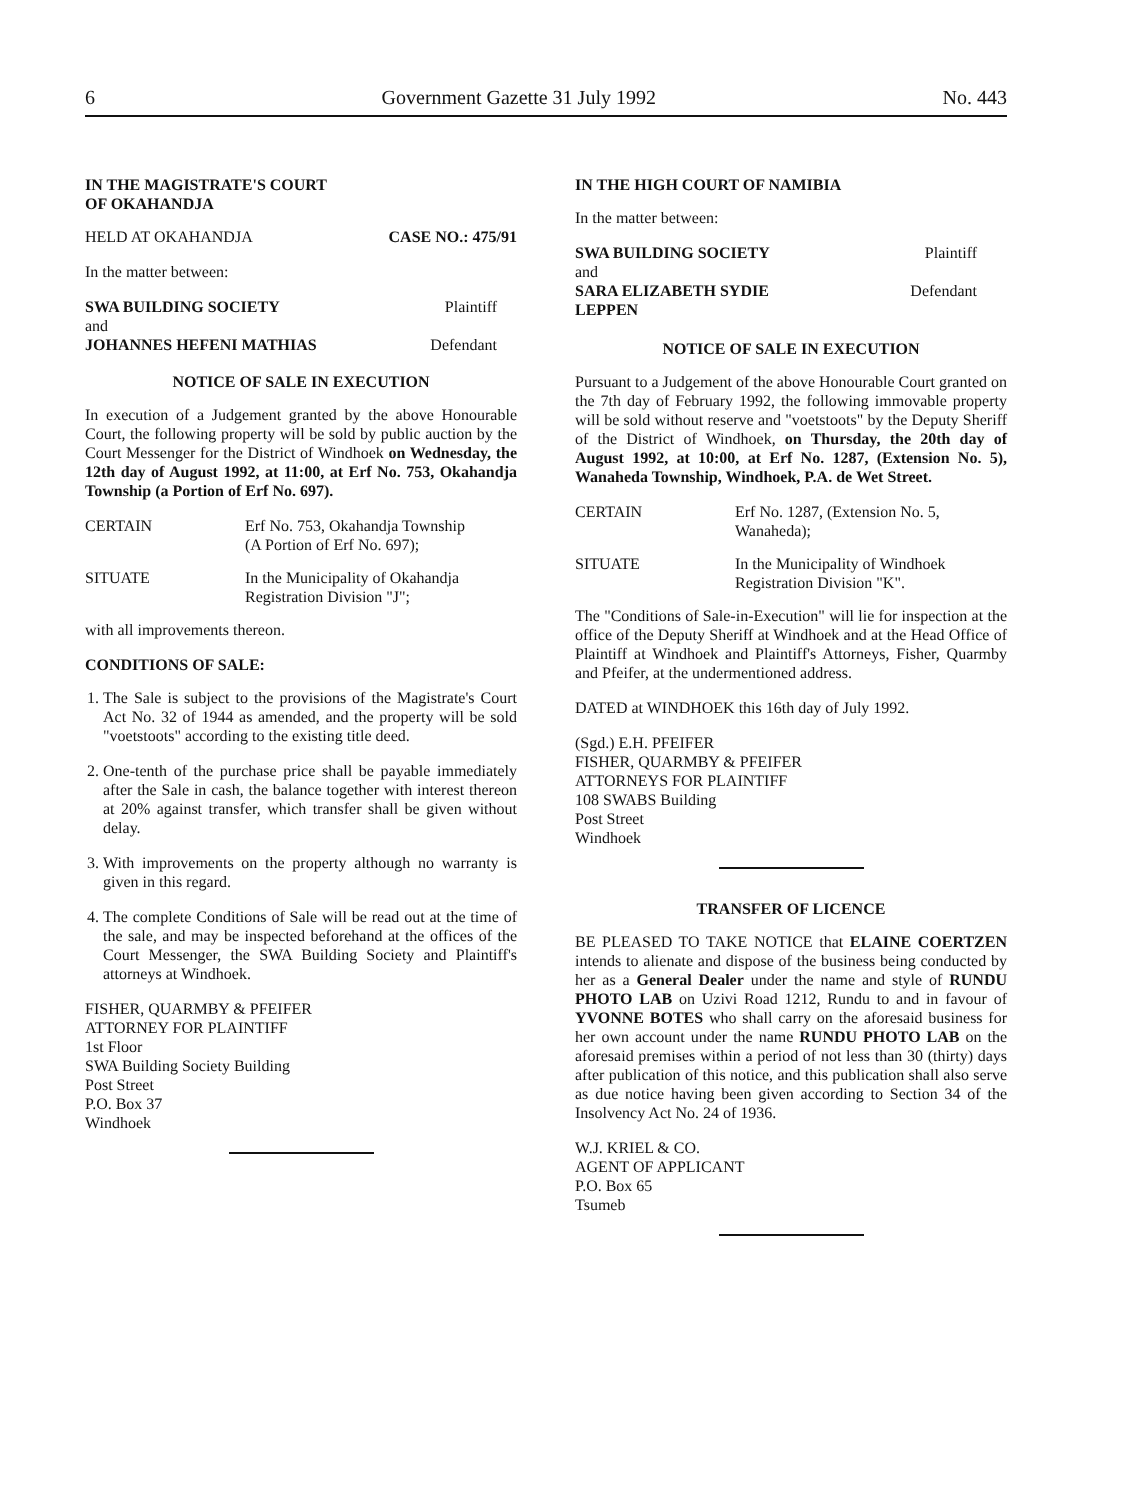6 Government Gazette 31 July 1992 No. 443
IN THE MAGISTRATE'S COURT
OF OKAHANDJA
HELD AT OKAHANDJA CASE NO.: 475/91
In the matter between:
SWA BUILDING SOCIETY Plaintiff
and
JOHANNES HEFENI MATHIAS Defendant
NOTICE OF SALE IN EXECUTION
In execution of a Judgement granted by the above Honourable Court, the following property will be sold by public auction by the Court Messenger for the District of Windhoek on Wednesday, the 12th day of August 1992, at 11:00, at Erf No. 753, Okahandja Township (a Portion of Erf No. 697).
CERTAIN Erf No. 753, Okahandja Township
(A Portion of Erf No. 697);
SITUATE In the Municipality of Okahandja
Registration Division "J";
with all improvements thereon.
CONDITIONS OF SALE:
1. The Sale is subject to the provisions of the Magistrate's Court Act No. 32 of 1944 as amended, and the property will be sold "voetstoots" according to the existing title deed.
2. One-tenth of the purchase price shall be payable immediately after the Sale in cash, the balance together with interest thereon at 20% against transfer, which transfer shall be given without delay.
3. With improvements on the property although no warranty is given in this regard.
4. The complete Conditions of Sale will be read out at the time of the sale, and may be inspected beforehand at the offices of the Court Messenger, the SWA Building Society and Plaintiff's attorneys at Windhoek.
FISHER, QUARMBY & PFEIFER
ATTORNEY FOR PLAINTIFF
1st Floor
SWA Building Society Building
Post Street
P.O. Box 37
Windhoek
IN THE HIGH COURT OF NAMIBIA
In the matter between:
SWA BUILDING SOCIETY Plaintiff
and
SARA ELIZABETH SYDIE
LEPPEN Defendant
NOTICE OF SALE IN EXECUTION
Pursuant to a Judgement of the above Honourable Court granted on the 7th day of February 1992, the following immovable property will be sold without reserve and "voetstoots" by the Deputy Sheriff of the District of Windhoek, on Thursday, the 20th day of August 1992, at 10:00, at Erf No. 1287, (Extension No. 5), Wanaheda Township, Windhoek, P.A. de Wet Street.
CERTAIN Erf No. 1287, (Extension No. 5,
Wanaheda);
SITUATE In the Municipality of Windhoek
Registration Division "K".
The "Conditions of Sale-in-Execution" will lie for inspection at the office of the Deputy Sheriff at Windhoek and at the Head Office of Plaintiff at Windhoek and Plaintiff's Attorneys, Fisher, Quarmby and Pfeifer, at the undermentioned address.
DATED at WINDHOEK this 16th day of July 1992.
(Sgd.) E.H. PFEIFER
FISHER, QUARMBY & PFEIFER
ATTORNEYS FOR PLAINTIFF
108 SWABS Building
Post Street
Windhoek
TRANSFER OF LICENCE
BE PLEASED TO TAKE NOTICE that ELAINE COERTZEN intends to alienate and dispose of the business being conducted by her as a General Dealer under the name and style of RUNDU PHOTO LAB on Uzivi Road 1212, Rundu to and in favour of YVONNE BOTES who shall carry on the aforesaid business for her own account under the name RUNDU PHOTO LAB on the aforesaid premises within a period of not less than 30 (thirty) days after publication of this notice, and this publication shall also serve as due notice having been given according to Section 34 of the Insolvency Act No. 24 of 1936.
W.J. KRIEL & CO.
AGENT OF APPLICANT
P.O. Box 65
Tsumeb